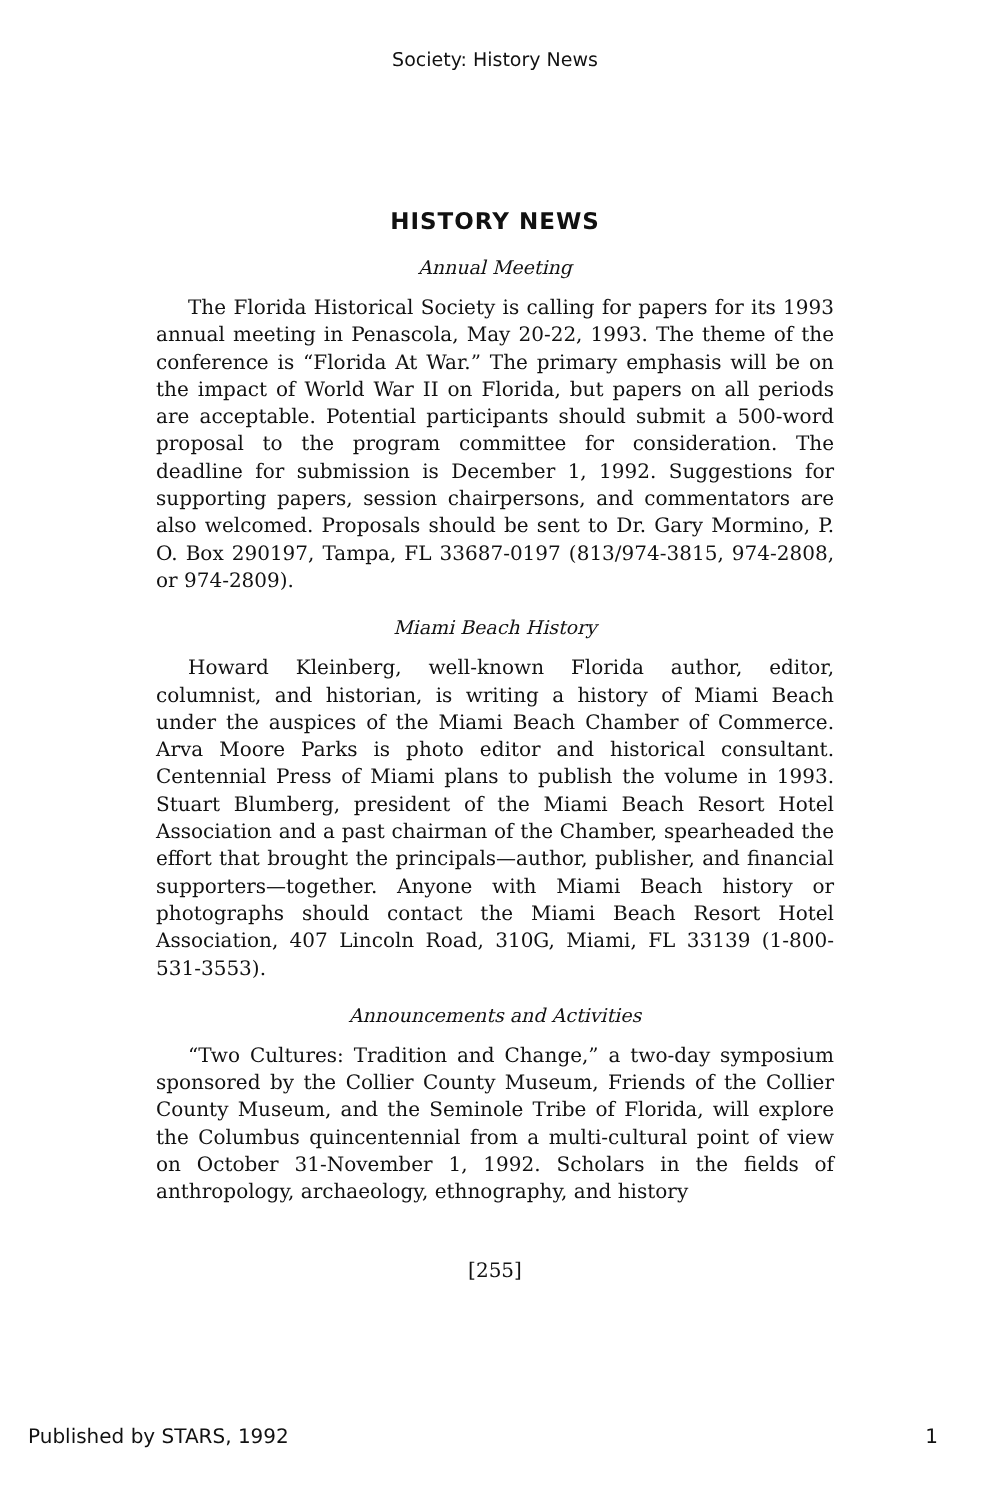Society: History News
HISTORY NEWS
Annual Meeting
The Florida Historical Society is calling for papers for its 1993 annual meeting in Penascola, May 20-22, 1993. The theme of the conference is “Florida At War.” The primary emphasis will be on the impact of World War II on Florida, but papers on all periods are acceptable. Potential participants should submit a 500-word proposal to the program committee for consideration. The deadline for submission is December 1, 1992. Suggestions for supporting papers, session chairpersons, and commentators are also welcomed. Proposals should be sent to Dr. Gary Mormino, P. O. Box 290197, Tampa, FL 33687-0197 (813/974-3815, 974-2808, or 974-2809).
Miami Beach History
Howard Kleinberg, well-known Florida author, editor, columnist, and historian, is writing a history of Miami Beach under the auspices of the Miami Beach Chamber of Commerce. Arva Moore Parks is photo editor and historical consultant. Centennial Press of Miami plans to publish the volume in 1993. Stuart Blumberg, president of the Miami Beach Resort Hotel Association and a past chairman of the Chamber, spearheaded the effort that brought the principals—author, publisher, and financial supporters—together. Anyone with Miami Beach history or photographs should contact the Miami Beach Resort Hotel Association, 407 Lincoln Road, 310G, Miami, FL 33139 (1-800-531-3553).
Announcements and Activities
“Two Cultures: Tradition and Change,” a two-day symposium sponsored by the Collier County Museum, Friends of the Collier County Museum, and the Seminole Tribe of Florida, will explore the Columbus quincentennial from a multi-cultural point of view on October 31-November 1, 1992. Scholars in the fields of anthropology, archaeology, ethnography, and history
[255]
Published by STARS, 1992 1